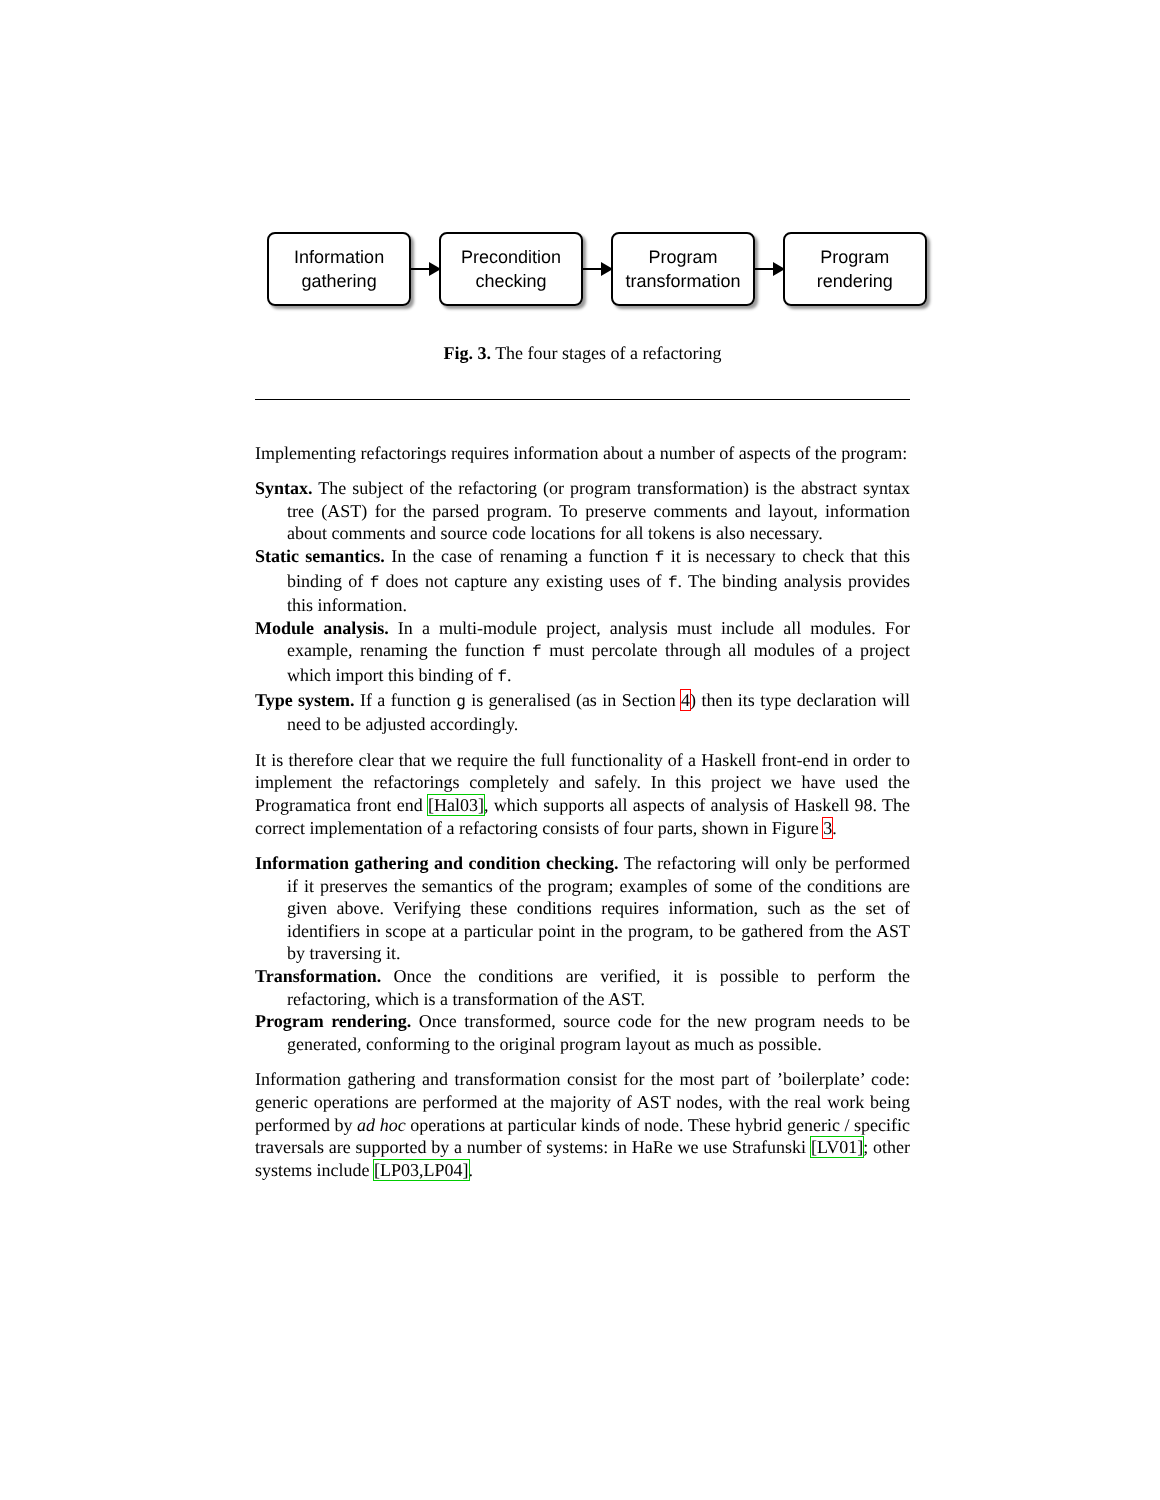Information
gathering
Precondition
checking
Program
transformation
Program
rendering
Fig. 3. The four stages of a refactoring
Implementing refactorings requires information about a number of aspects of the program:
Syntax. The subject of the refactoring (or program transformation) is the abstract syntax tree (AST) for the parsed program. To preserve comments and layout, information about comments and source code locations for all tokens is also necessary.
Static semantics. In the case of renaming a function f it is necessary to check that this binding of f does not capture any existing uses of f. The binding analysis provides this information.
Module analysis. In a multi-module project, analysis must include all modules. For example, renaming the function f must percolate through all modules of a project which import this binding of f.
Type system. If a function g is generalised (as in Section 4) then its type declaration will need to be adjusted accordingly.
It is therefore clear that we require the full functionality of a Haskell front-end in order to implement the refactorings completely and safely. In this project we have used the Programatica front end [Hal03], which supports all aspects of analysis of Haskell 98. The correct implementation of a refactoring consists of four parts, shown in Figure 3.
Information gathering and condition checking. The refactoring will only be performed if it preserves the semantics of the program; examples of some of the conditions are given above. Verifying these conditions requires information, such as the set of identifiers in scope at a particular point in the program, to be gathered from the AST by traversing it.
Transformation. Once the conditions are verified, it is possible to perform the refactoring, which is a transformation of the AST.
Program rendering. Once transformed, source code for the new program needs to be generated, conforming to the original program layout as much as possible.
Information gathering and transformation consist for the most part of ’boilerplate’ code: generic operations are performed at the majority of AST nodes, with the real work being performed by ad hoc operations at particular kinds of node. These hybrid generic / specific traversals are supported by a number of systems: in HaRe we use Strafunski [LV01]; other systems include [LP03,LP04].